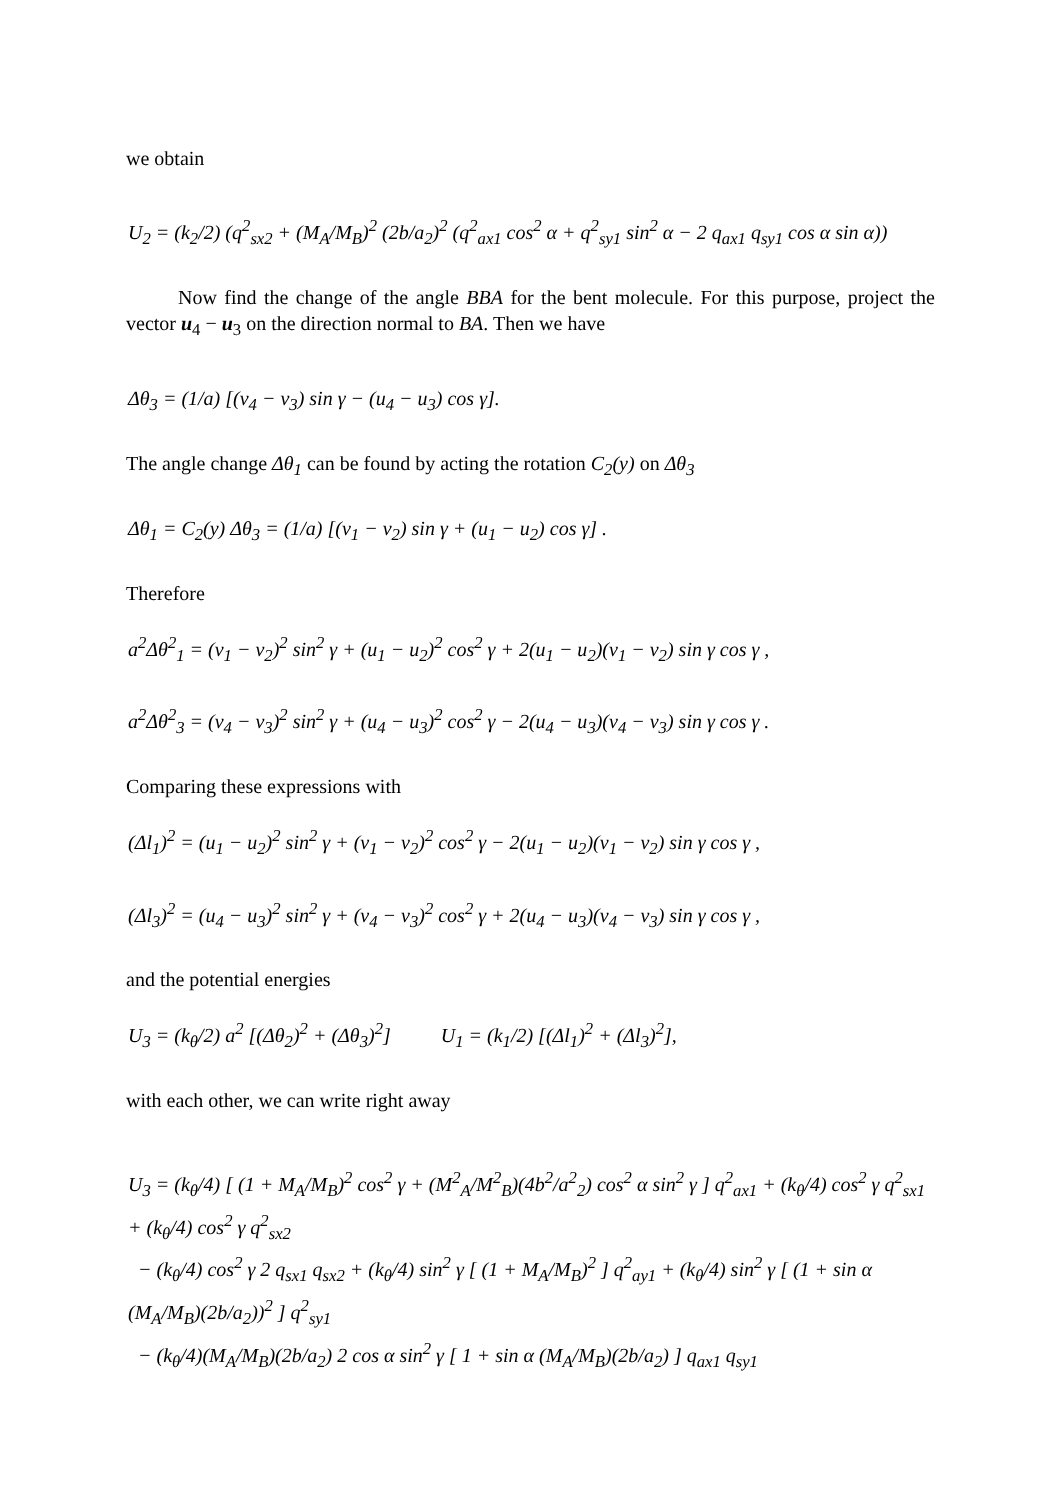we obtain
U<sub>2</sub> = (k<sub>2</sub>/2) (q<sup>2</sup><sub>sx2</sub> + (M<sub>A</sub>/M<sub>B</sub>)<sup>2</sup> (2b/a<sub>2</sub>)<sup>2</sup> (q<sup>2</sup><sub>ax1</sub> cos<sup>2</sup> α + q<sup>2</sup><sub>sy1</sub> sin<sup>2</sup> α − 2 q<sub>ax1</sub> q<sub>sy1</sub> cos α sin α))
Now find the change of the angle BBA for the bent molecule. For this purpose, project the vector u<sub>4</sub> − u<sub>3</sub> on the direction normal to BA. Then we have
Δθ<sub>3</sub> = (1/a) [(v<sub>4</sub> − v<sub>3</sub>) sin γ − (u<sub>4</sub> − u<sub>3</sub>) cos γ].
The angle change Δθ<sub>1</sub> can be found by acting the rotation C<sub>2</sub>(y) on Δθ<sub>3</sub>
Δθ<sub>1</sub> = C<sub>2</sub>(y) Δθ<sub>3</sub> = (1/a) [(v<sub>1</sub> − v<sub>2</sub>) sin γ + (u<sub>1</sub> − u<sub>2</sub>) cos γ] .
Therefore
a<sup>2</sup>Δθ<sup>2</sup><sub>1</sub> = (v<sub>1</sub> − v<sub>2</sub>)<sup>2</sup> sin<sup>2</sup> γ + (u<sub>1</sub> − u<sub>2</sub>)<sup>2</sup> cos<sup>2</sup> γ + 2(u<sub>1</sub> − u<sub>2</sub>)(v<sub>1</sub> − v<sub>2</sub>) sin γ cos γ ,
a<sup>2</sup>Δθ<sup>2</sup><sub>3</sub> = (v<sub>4</sub> − v<sub>3</sub>)<sup>2</sup> sin<sup>2</sup> γ + (u<sub>4</sub> − u<sub>3</sub>)<sup>2</sup> cos<sup>2</sup> γ − 2(u<sub>4</sub> − u<sub>3</sub>)(v<sub>4</sub> − v<sub>3</sub>) sin γ cos γ .
Comparing these expressions with
(Δl<sub>1</sub>)<sup>2</sup> = (u<sub>1</sub> − u<sub>2</sub>)<sup>2</sup> sin<sup>2</sup> γ + (v<sub>1</sub> − v<sub>2</sub>)<sup>2</sup> cos<sup>2</sup> γ − 2(u<sub>1</sub> − u<sub>2</sub>)(v<sub>1</sub> − v<sub>2</sub>) sin γ cos γ ,
(Δl<sub>3</sub>)<sup>2</sup> = (u<sub>4</sub> − u<sub>3</sub>)<sup>2</sup> sin<sup>2</sup> γ + (v<sub>4</sub> − v<sub>3</sub>)<sup>2</sup> cos<sup>2</sup> γ + 2(u<sub>4</sub> − u<sub>3</sub>)(v<sub>4</sub> − v<sub>3</sub>) sin γ cos γ ,
and the potential energies
U<sub>3</sub> = (k<sub>θ</sub>/2) a<sup>2</sup> [(Δθ<sub>2</sub>)<sup>2</sup> + (Δθ<sub>3</sub>)<sup>2</sup>] U<sub>1</sub> = (k<sub>1</sub>/2) [(Δl<sub>1</sub>)<sup>2</sup> + (Δl<sub>3</sub>)<sup>2</sup>],
with each other, we can write right away
U<sub>3</sub> = (k<sub>θ</sub>/4) [ (1 + M<sub>A</sub>/M<sub>B</sub>)<sup>2</sup> cos<sup>2</sup> γ + (M<sup>2</sup><sub>A</sub>/M<sup>2</sup><sub>B</sub>)(4b<sup>2</sup>/a<sup>2</sup><sub>2</sub>) cos<sup>2</sup> α sin<sup>2</sup> γ ] q<sup>2</sup><sub>ax1</sub> + (k<sub>θ</sub>/4) cos<sup>2</sup> γ q<sup>2</sup><sub>sx1</sub> + (k<sub>θ</sub>/4) cos<sup>2</sup> γ q<sup>2</sup><sub>sx2</sub>
− (k<sub>θ</sub>/4) cos<sup>2</sup> γ 2 q<sub>sx1</sub> q<sub>sx2</sub> + (k<sub>θ</sub>/4) sin<sup>2</sup> γ [ (1 + M<sub>A</sub>/M<sub>B</sub>)<sup>2</sup> ] q<sup>2</sup><sub>ay1</sub> + (k<sub>θ</sub>/4) sin<sup>2</sup> γ [ (1 + sin α (M<sub>A</sub>/M<sub>B</sub>)(2b/a<sub>2</sub>))<sup>2</sup> ] q<sup>2</sup><sub>sy1</sub>
− (k<sub>θ</sub>/4)(M<sub>A</sub>/M<sub>B</sub>)(2b/a<sub>2</sub>) 2 cos α sin<sup>2</sup> γ [ 1 + sin α (M<sub>A</sub>/M<sub>B</sub>)(2b/a<sub>2</sub>) ] q<sub>ax1</sub> q<sub>sy1</sub>